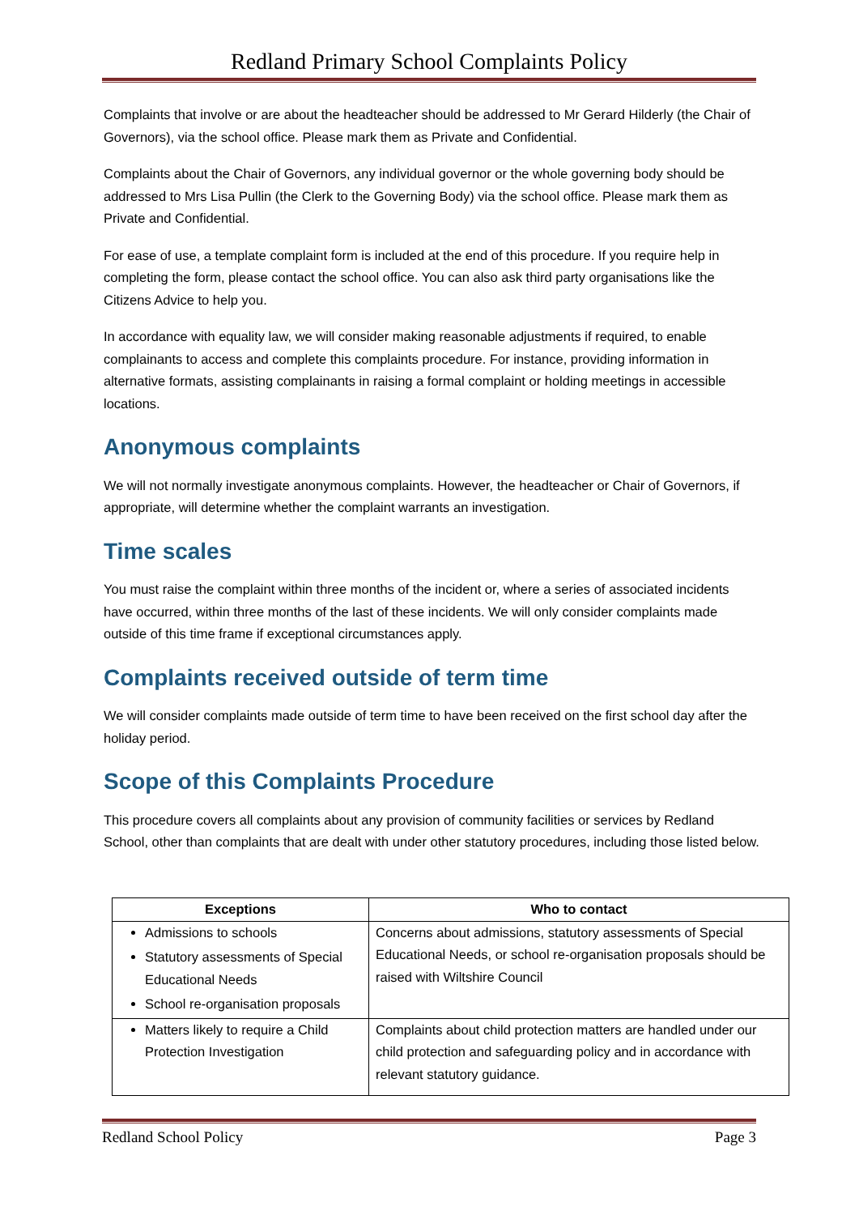Redland Primary School Complaints Policy
Complaints that involve or are about the headteacher should be addressed to Mr Gerard Hilderly (the Chair of Governors), via the school office. Please mark them as Private and Confidential.
Complaints about the Chair of Governors, any individual governor or the whole governing body should be addressed to Mrs Lisa Pullin (the Clerk to the Governing Body) via the school office. Please mark them as Private and Confidential.
For ease of use, a template complaint form is included at the end of this procedure. If you require help in completing the form, please contact the school office. You can also ask third party organisations like the Citizens Advice to help you.
In accordance with equality law, we will consider making reasonable adjustments if required, to enable complainants to access and complete this complaints procedure. For instance, providing information in alternative formats, assisting complainants in raising a formal complaint or holding meetings in accessible locations.
Anonymous complaints
We will not normally investigate anonymous complaints. However, the headteacher or Chair of Governors, if appropriate, will determine whether the complaint warrants an investigation.
Time scales
You must raise the complaint within three months of the incident or, where a series of associated incidents have occurred, within three months of the last of these incidents. We will only consider complaints made outside of this time frame if exceptional circumstances apply.
Complaints received outside of term time
We will consider complaints made outside of term time to have been received on the first school day after the holiday period.
Scope of this Complaints Procedure
This procedure covers all complaints about any provision of community facilities or services by Redland School, other than complaints that are dealt with under other statutory procedures, including those listed below.
| Exceptions | Who to contact |
| --- | --- |
| Admissions to schools Statutory assessments of Special Educational Needs School re-organisation proposals | Concerns about admissions, statutory assessments of Special Educational Needs, or school re-organisation proposals should be raised with Wiltshire Council |
| Matters likely to require a Child Protection Investigation | Complaints about child protection matters are handled under our child protection and safeguarding policy and in accordance with relevant statutory guidance. |
Redland School Policy Page 3